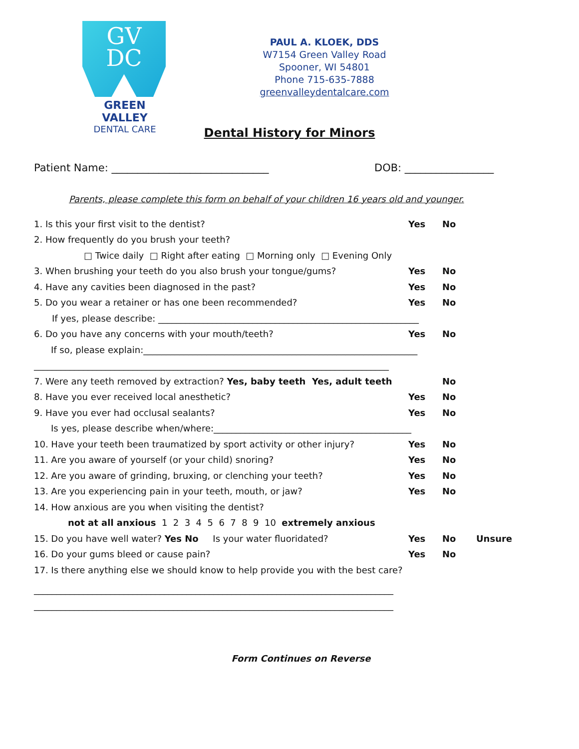GV
DC
GREEN VALLEY
DENTAL CARE
PAUL A. KLOEK, DDS
W7154 Green Valley Road
Spooner, WI 54801
Phone 715-635-7888
greenvalleydentalcare.com
Dental History for Minors
Patient Name: ______________________________ DOB: _________________
Parents, please complete this form on behalf of your children 16 years old and younger.
1. Is this your first visit to the dentist? Yes No
2. How frequently do you brush your teeth?
□ Twice daily □ Right after eating □ Morning only □ Evening Only
3. When brushing your teeth do you also brush your tongue/gums? Yes No
4. Have any cavities been diagnosed in the past? Yes No
5. Do you wear a retainer or has one been recommended? Yes No
If yes, please describe: __________________________________________________________
6. Do you have any concerns with your mouth/teeth? Yes No
If so, please explain:_____________________________________________________________
_______________________________________________________________________________
7. Were any teeth removed by extraction? Yes, baby teeth Yes, adult teeth No
8. Have you ever received local anesthetic? Yes No
9. Have you ever had occlusal sealants? Yes No
Is yes, please describe when/where:____________________________________________
10. Have your teeth been traumatized by sport activity or other injury? Yes No
11. Are you aware of yourself (or your child) snoring? Yes No
12. Are you aware of grinding, bruxing, or clenching your teeth? Yes No
13. Are you experiencing pain in your teeth, mouth, or jaw? Yes No
14. How anxious are you when visiting the dentist?
not at all anxious 1 2 3 4 5 6 7 8 9 10 extremely anxious
15. Do you have well water? Yes No Is your water fluoridated? Yes No Unsure
16. Do your gums bleed or cause pain? Yes No
17. Is there anything else we should know to help provide you with the best care?
________________________________________________________________________________
________________________________________________________________________________
Form Continues on Reverse